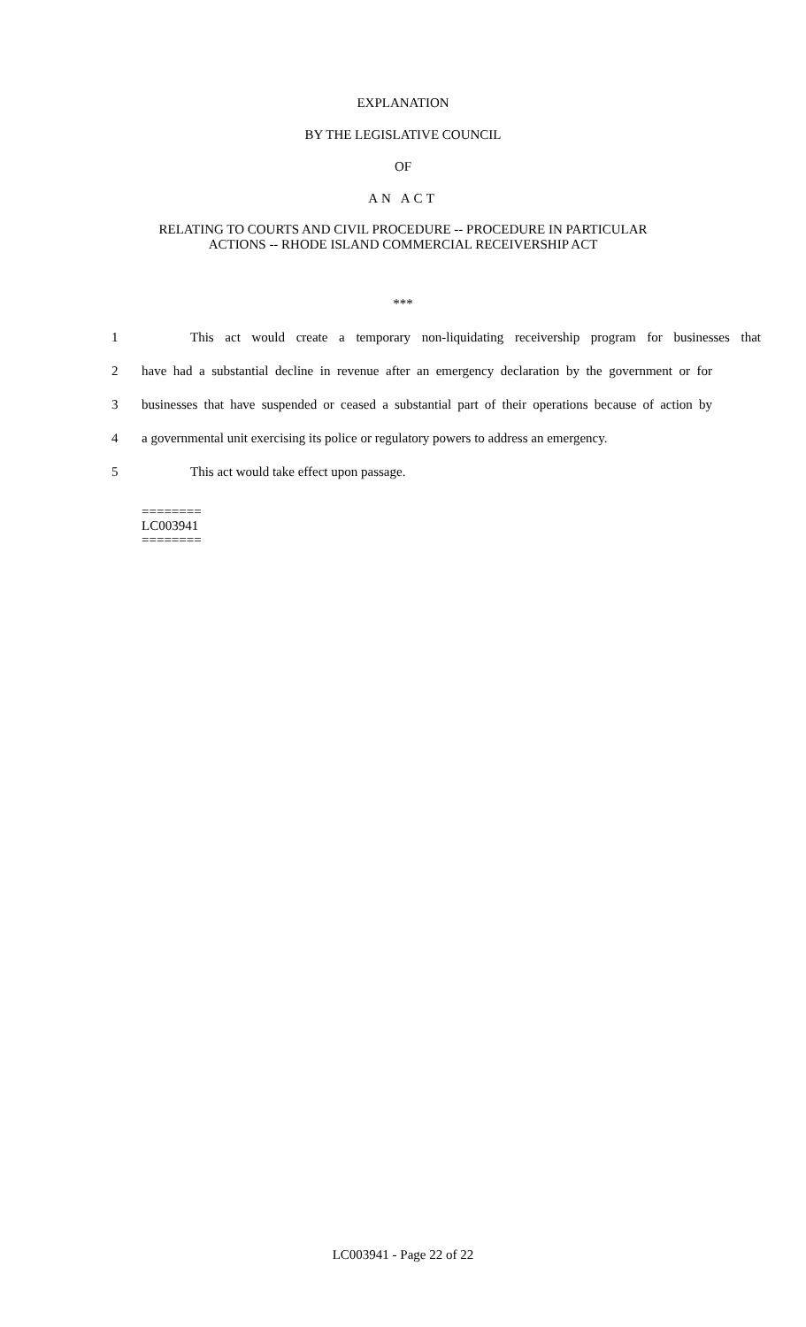EXPLANATION
BY THE LEGISLATIVE COUNCIL
OF
AN ACT
RELATING TO COURTS AND CIVIL PROCEDURE -- PROCEDURE IN PARTICULAR
ACTIONS -- RHODE ISLAND COMMERCIAL RECEIVERSHIP ACT
***
1 This act would create a temporary non-liquidating receivership program for businesses that
2 have had a substantial decline in revenue after an emergency declaration by the government or for
3 businesses that have suspended or ceased a substantial part of their operations because of action by
4 a governmental unit exercising its police or regulatory powers to address an emergency.
5 This act would take effect upon passage.
========
LC003941
========
LC003941 - Page 22 of 22